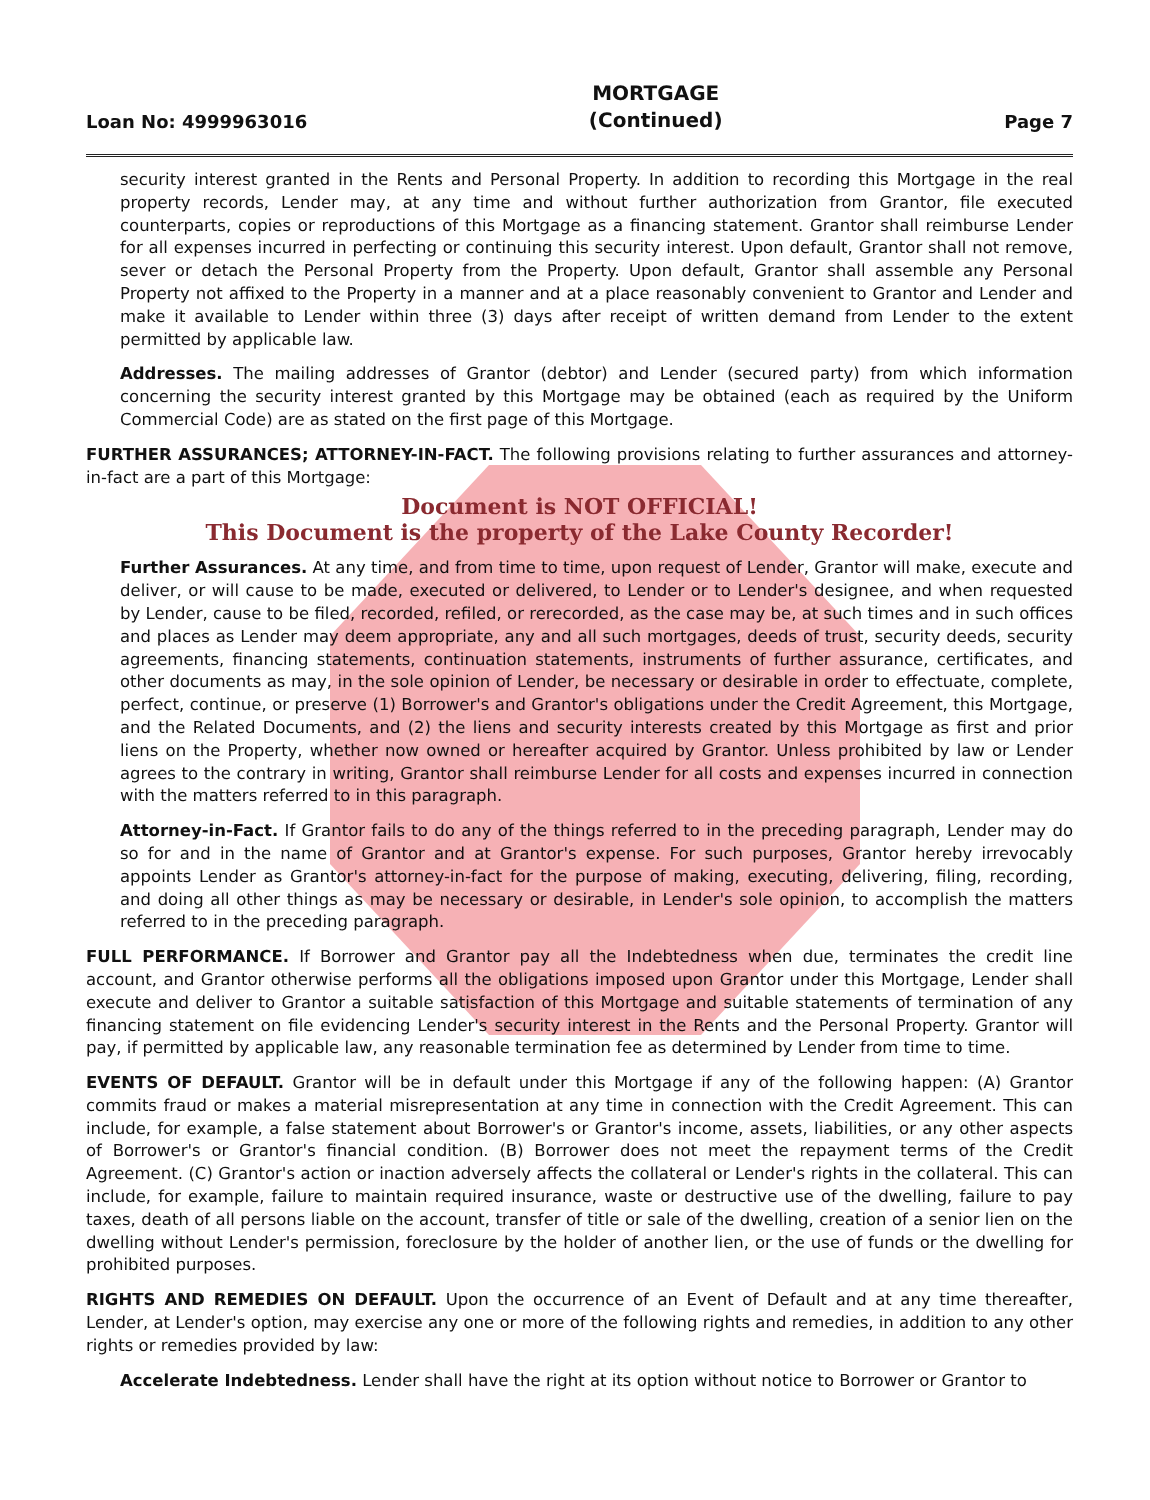Loan No: 4999963016 MORTGAGE
(Continued) Page 7
security interest granted in the Rents and Personal Property. In addition to recording this Mortgage in the real property records, Lender may, at any time and without further authorization from Grantor, file executed counterparts, copies or reproductions of this Mortgage as a financing statement. Grantor shall reimburse Lender for all expenses incurred in perfecting or continuing this security interest. Upon default, Grantor shall not remove, sever or detach the Personal Property from the Property. Upon default, Grantor shall assemble any Personal Property not affixed to the Property in a manner and at a place reasonably convenient to Grantor and Lender and make it available to Lender within three (3) days after receipt of written demand from Lender to the extent permitted by applicable law.
Addresses. The mailing addresses of Grantor (debtor) and Lender (secured party) from which information concerning the security interest granted by this Mortgage may be obtained (each as required by the Uniform Commercial Code) are as stated on the first page of this Mortgage.
FURTHER ASSURANCES; ATTORNEY-IN-FACT. The following provisions relating to further assurances and attorney-in-fact are a part of this Mortgage:
Document is NOT OFFICIAL!
This Document is the property of the Lake County Recorder!
Further Assurances. At any time, and from time to time, upon request of Lender, Grantor will make, execute and deliver, or will cause to be made, executed or delivered, to Lender or to Lender's designee, and when requested by Lender, cause to be filed, recorded, refiled, or rerecorded, as the case may be, at such times and in such offices and places as Lender may deem appropriate, any and all such mortgages, deeds of trust, security deeds, security agreements, financing statements, continuation statements, instruments of further assurance, certificates, and other documents as may, in the sole opinion of Lender, be necessary or desirable in order to effectuate, complete, perfect, continue, or preserve (1) Borrower's and Grantor's obligations under the Credit Agreement, this Mortgage, and the Related Documents, and (2) the liens and security interests created by this Mortgage as first and prior liens on the Property, whether now owned or hereafter acquired by Grantor. Unless prohibited by law or Lender agrees to the contrary in writing, Grantor shall reimburse Lender for all costs and expenses incurred in connection with the matters referred to in this paragraph.
Attorney-in-Fact. If Grantor fails to do any of the things referred to in the preceding paragraph, Lender may do so for and in the name of Grantor and at Grantor's expense. For such purposes, Grantor hereby irrevocably appoints Lender as Grantor's attorney-in-fact for the purpose of making, executing, delivering, filing, recording, and doing all other things as may be necessary or desirable, in Lender's sole opinion, to accomplish the matters referred to in the preceding paragraph.
FULL PERFORMANCE. If Borrower and Grantor pay all the Indebtedness when due, terminates the credit line account, and Grantor otherwise performs all the obligations imposed upon Grantor under this Mortgage, Lender shall execute and deliver to Grantor a suitable satisfaction of this Mortgage and suitable statements of termination of any financing statement on file evidencing Lender's security interest in the Rents and the Personal Property. Grantor will pay, if permitted by applicable law, any reasonable termination fee as determined by Lender from time to time.
EVENTS OF DEFAULT. Grantor will be in default under this Mortgage if any of the following happen: (A) Grantor commits fraud or makes a material misrepresentation at any time in connection with the Credit Agreement. This can include, for example, a false statement about Borrower's or Grantor's income, assets, liabilities, or any other aspects of Borrower's or Grantor's financial condition. (B) Borrower does not meet the repayment terms of the Credit Agreement. (C) Grantor's action or inaction adversely affects the collateral or Lender's rights in the collateral. This can include, for example, failure to maintain required insurance, waste or destructive use of the dwelling, failure to pay taxes, death of all persons liable on the account, transfer of title or sale of the dwelling, creation of a senior lien on the dwelling without Lender's permission, foreclosure by the holder of another lien, or the use of funds or the dwelling for prohibited purposes.
RIGHTS AND REMEDIES ON DEFAULT. Upon the occurrence of an Event of Default and at any time thereafter, Lender, at Lender's option, may exercise any one or more of the following rights and remedies, in addition to any other rights or remedies provided by law:
Accelerate Indebtedness. Lender shall have the right at its option without notice to Borrower or Grantor to